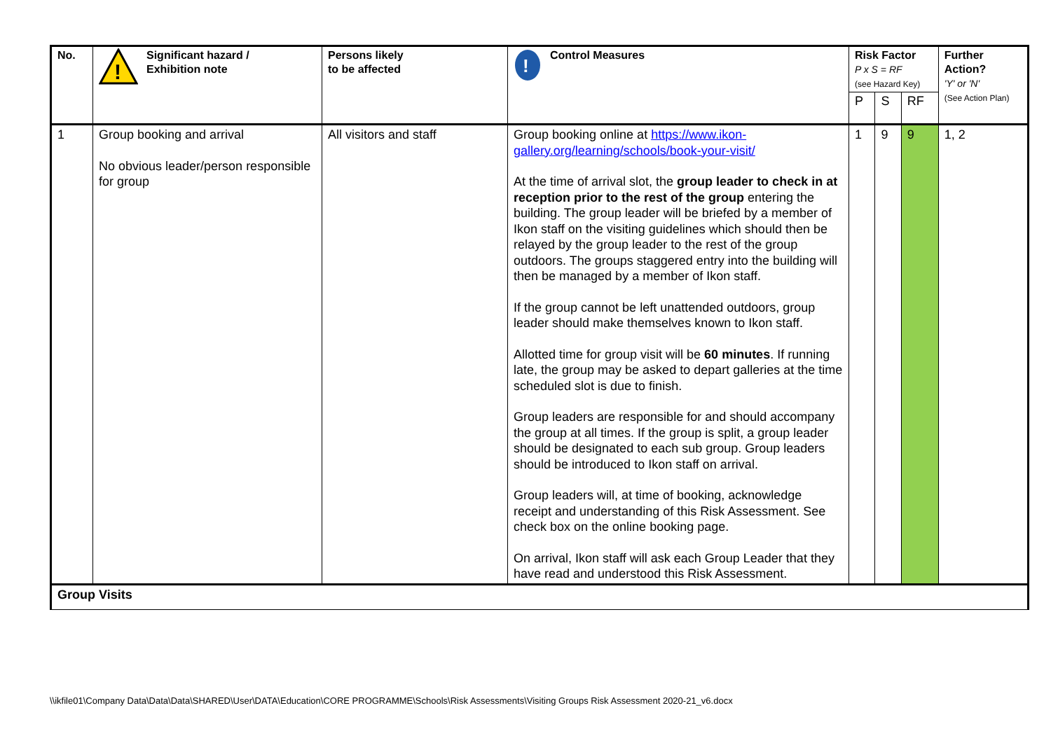| No. | ! Significant hazard / Exhibition note | Persons likely to be affected | ! Control Measures | Risk Factor P x S = RF (see Hazard Key) | | | Further Action? 'Y' or 'N' (See Action Plan) |
| --- | --- | --- | --- | --- | --- | --- | --- |
| | | | | P | S | RF | |
| 1 | Group booking and arrival No obvious leader/person responsible for group | All visitors and staff | Group booking online at https://www.ikon-gallery.org/learning/schools/book-your-visit/ At the time of arrival slot, the group leader to check in at reception prior to the rest of the group entering the building. The group leader will be briefed by a member of Ikon staff on the visiting guidelines which should then be relayed by the group leader to the rest of the group outdoors. The groups staggered entry into the building will then be managed by a member of Ikon staff. If the group cannot be left unattended outdoors, group leader should make themselves known to Ikon staff. Allotted time for group visit will be 60 minutes . If running late, the group may be asked to depart galleries at the time scheduled slot is due to finish. Group leaders are responsible for and should accompany the group at all times. If the group is split, a group leader should be designated to each sub group. Group leaders should be introduced to Ikon staff on arrival. Group leaders will, at time of booking, acknowledge receipt and understanding of this Risk Assessment. See check box on the online booking page. On arrival, Ikon staff will ask each Group Leader that they have read and understood this Risk Assessment. | 1 | 9 | 9 | 1, 2 |
| Group Visits | | | | | | | |
\\ikfile01\Company Data\Data\Data\SHARED\User\DATA\Education\CORE PROGRAMME\Schools\Risk Assessments\Visiting Groups Risk Assessment 2020-21_v6.docx